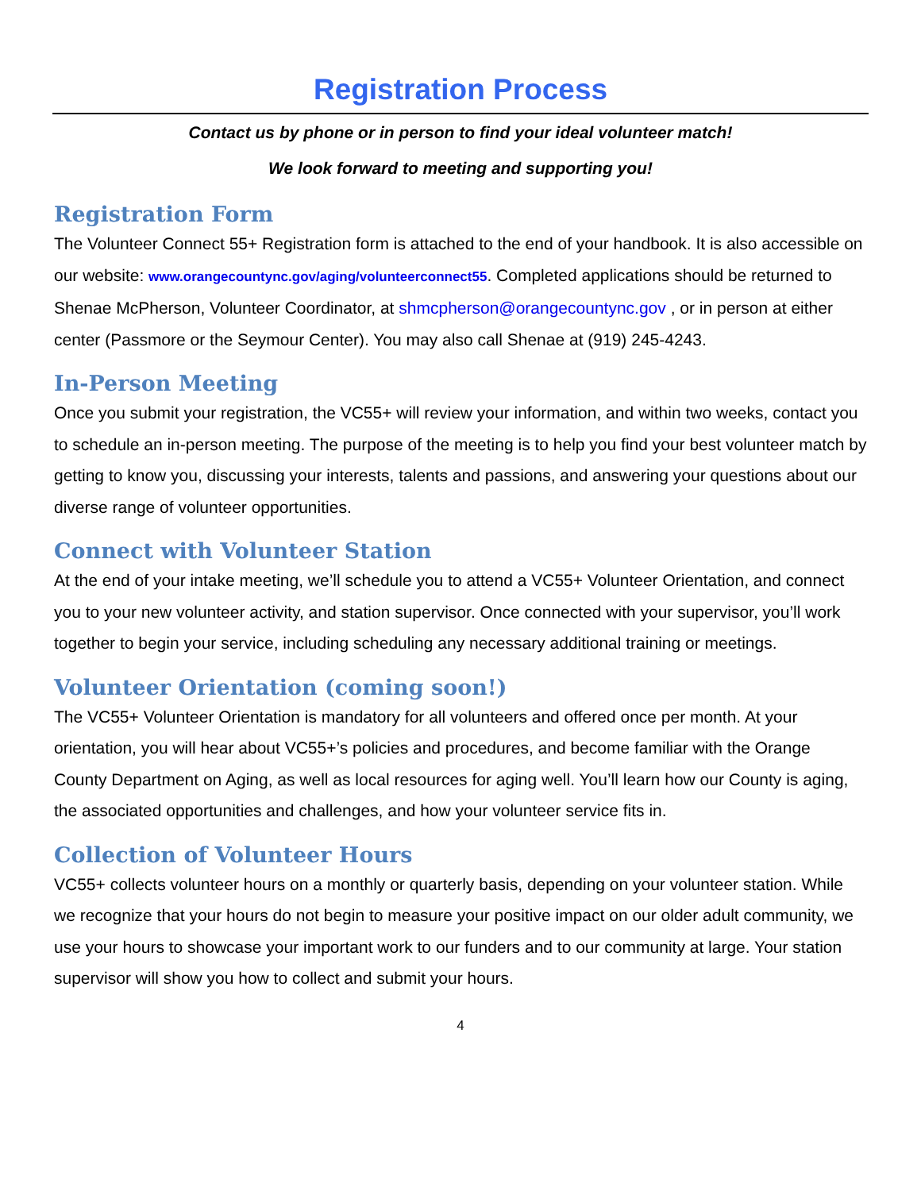Registration Process
Contact us by phone or in person to find your ideal volunteer match!
We look forward to meeting and supporting you!
Registration Form
The Volunteer Connect 55+ Registration form is attached to the end of your handbook. It is also accessible on our website: www.orangecountync.gov/aging/volunteerconnect55. Completed applications should be returned to Shenae McPherson, Volunteer Coordinator, at shmcpherson@orangecountync.gov , or in person at either center (Passmore or the Seymour Center). You may also call Shenae at (919) 245-4243.
In-Person Meeting
Once you submit your registration, the VC55+ will review your information, and within two weeks, contact you to schedule an in-person meeting. The purpose of the meeting is to help you find your best volunteer match by getting to know you, discussing your interests, talents and passions, and answering your questions about our diverse range of volunteer opportunities.
Connect with Volunteer Station
At the end of your intake meeting, we’ll schedule you to attend a VC55+ Volunteer Orientation, and connect you to your new volunteer activity, and station supervisor. Once connected with your supervisor, you’ll work together to begin your service, including scheduling any necessary additional training or meetings.
Volunteer Orientation (coming soon!)
The VC55+ Volunteer Orientation is mandatory for all volunteers and offered once per month. At your orientation, you will hear about VC55+’s policies and procedures, and become familiar with the Orange County Department on Aging, as well as local resources for aging well. You’ll learn how our County is aging, the associated opportunities and challenges, and how your volunteer service fits in.
Collection of Volunteer Hours
VC55+ collects volunteer hours on a monthly or quarterly basis, depending on your volunteer station. While we recognize that your hours do not begin to measure your positive impact on our older adult community, we use your hours to showcase your important work to our funders and to our community at large. Your station supervisor will show you how to collect and submit your hours.
4